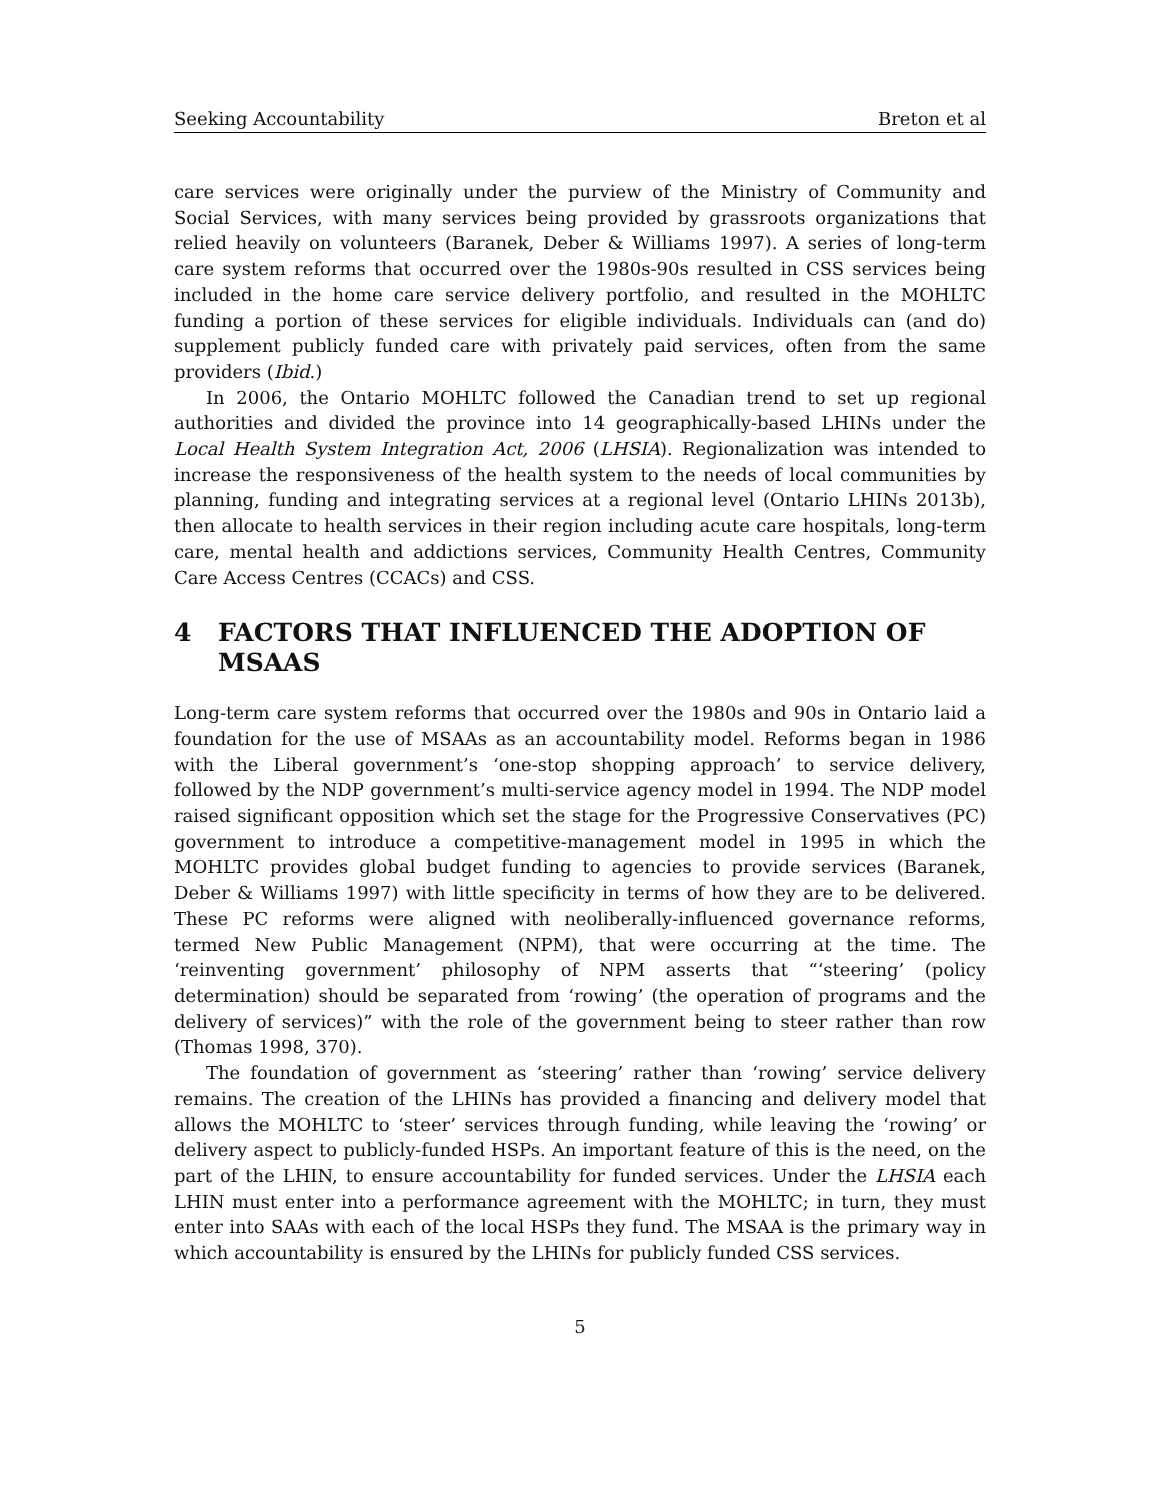Seeking Accountability Breton et al
care services were originally under the purview of the Ministry of Community and Social Services, with many services being provided by grassroots organizations that relied heavily on volunteers (Baranek, Deber & Williams 1997). A series of long-term care system reforms that occurred over the 1980s-90s resulted in CSS services being included in the home care service delivery portfolio, and resulted in the MOHLTC funding a portion of these services for eligible individuals. Individuals can (and do) supplement publicly funded care with privately paid services, often from the same providers (Ibid.)
In 2006, the Ontario MOHLTC followed the Canadian trend to set up regional authorities and divided the province into 14 geographically-based LHINs under the Local Health System Integration Act, 2006 (LHSIA). Regionalization was intended to increase the responsiveness of the health system to the needs of local communities by planning, funding and integrating services at a regional level (Ontario LHINs 2013b), then allocate to health services in their region including acute care hospitals, long-term care, mental health and addictions services, Community Health Centres, Community Care Access Centres (CCACs) and CSS.
4 FACTORS THAT INFLUENCED THE ADOPTION OF MSAAS
Long-term care system reforms that occurred over the 1980s and 90s in Ontario laid a foundation for the use of MSAAs as an accountability model. Reforms began in 1986 with the Liberal government’s ‘one-stop shopping approach’ to service delivery, followed by the NDP government’s multi-service agency model in 1994. The NDP model raised significant opposition which set the stage for the Progressive Conservatives (PC) government to introduce a competitive-management model in 1995 in which the MOHLTC provides global budget funding to agencies to provide services (Baranek, Deber & Williams 1997) with little specificity in terms of how they are to be delivered. These PC reforms were aligned with neoliberally-influenced governance reforms, termed New Public Management (NPM), that were occurring at the time. The ‘reinventing government’ philosophy of NPM asserts that “‘steering’ (policy determination) should be separated from ‘rowing’ (the operation of programs and the delivery of services)” with the role of the government being to steer rather than row (Thomas 1998, 370).
The foundation of government as ‘steering’ rather than ‘rowing’ service delivery remains. The creation of the LHINs has provided a financing and delivery model that allows the MOHLTC to ‘steer’ services through funding, while leaving the ‘rowing’ or delivery aspect to publicly-funded HSPs. An important feature of this is the need, on the part of the LHIN, to ensure accountability for funded services. Under the LHSIA each LHIN must enter into a performance agreement with the MOHLTC; in turn, they must enter into SAAs with each of the local HSPs they fund. The MSAA is the primary way in which accountability is ensured by the LHINs for publicly funded CSS services.
5